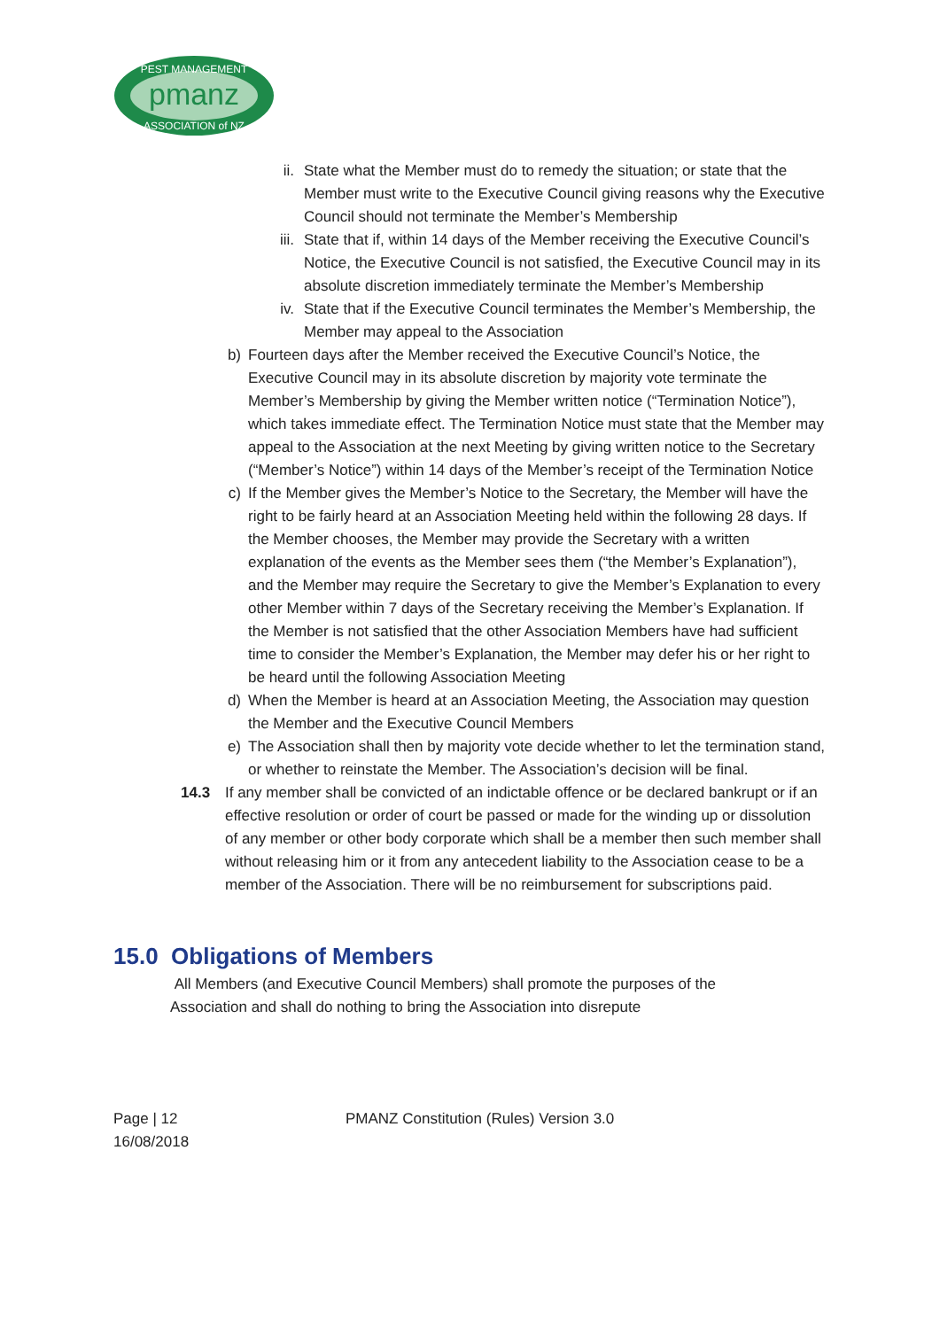pmanz
PEST MANAGEMENT
ASSOCIATION of NZ
ii. State what the Member must do to remedy the situation; or state that the Member must write to the Executive Council giving reasons why the Executive Council should not terminate the Member’s Membership
iii. State that if, within 14 days of the Member receiving the Executive Council’s Notice, the Executive Council is not satisfied, the Executive Council may in its absolute discretion immediately terminate the Member’s Membership
iv. State that if the Executive Council terminates the Member’s Membership, the Member may appeal to the Association
b) Fourteen days after the Member received the Executive Council’s Notice, the Executive Council may in its absolute discretion by majority vote terminate the Member’s Membership by giving the Member written notice (“Termination Notice”), which takes immediate effect. The Termination Notice must state that the Member may appeal to the Association at the next Meeting by giving written notice to the Secretary (“Member’s Notice”) within 14 days of the Member’s receipt of the Termination Notice
c) If the Member gives the Member’s Notice to the Secretary, the Member will have the right to be fairly heard at an Association Meeting held within the following 28 days. If the Member chooses, the Member may provide the Secretary with a written explanation of the events as the Member sees them (“the Member’s Explanation”), and the Member may require the Secretary to give the Member’s Explanation to every other Member within 7 days of the Secretary receiving the Member’s Explanation. If the Member is not satisfied that the other Association Members have had sufficient time to consider the Member’s Explanation, the Member may defer his or her right to be heard until the following Association Meeting
d) When the Member is heard at an Association Meeting, the Association may question the Member and the Executive Council Members
e) The Association shall then by majority vote decide whether to let the termination stand, or whether to reinstate the Member. The Association’s decision will be final.
14.3 If any member shall be convicted of an indictable offence or be declared bankrupt or if an effective resolution or order of court be passed or made for the winding up or dissolution of any member or other body corporate which shall be a member then such member shall without releasing him or it from any antecedent liability to the Association cease to be a member of the Association. There will be no reimbursement for subscriptions paid.
15.0 Obligations of Members
All Members (and Executive Council Members) shall promote the purposes of the Association and shall do nothing to bring the Association into disrepute
Page | 12
16/08/2018
PMANZ Constitution (Rules) Version 3.0